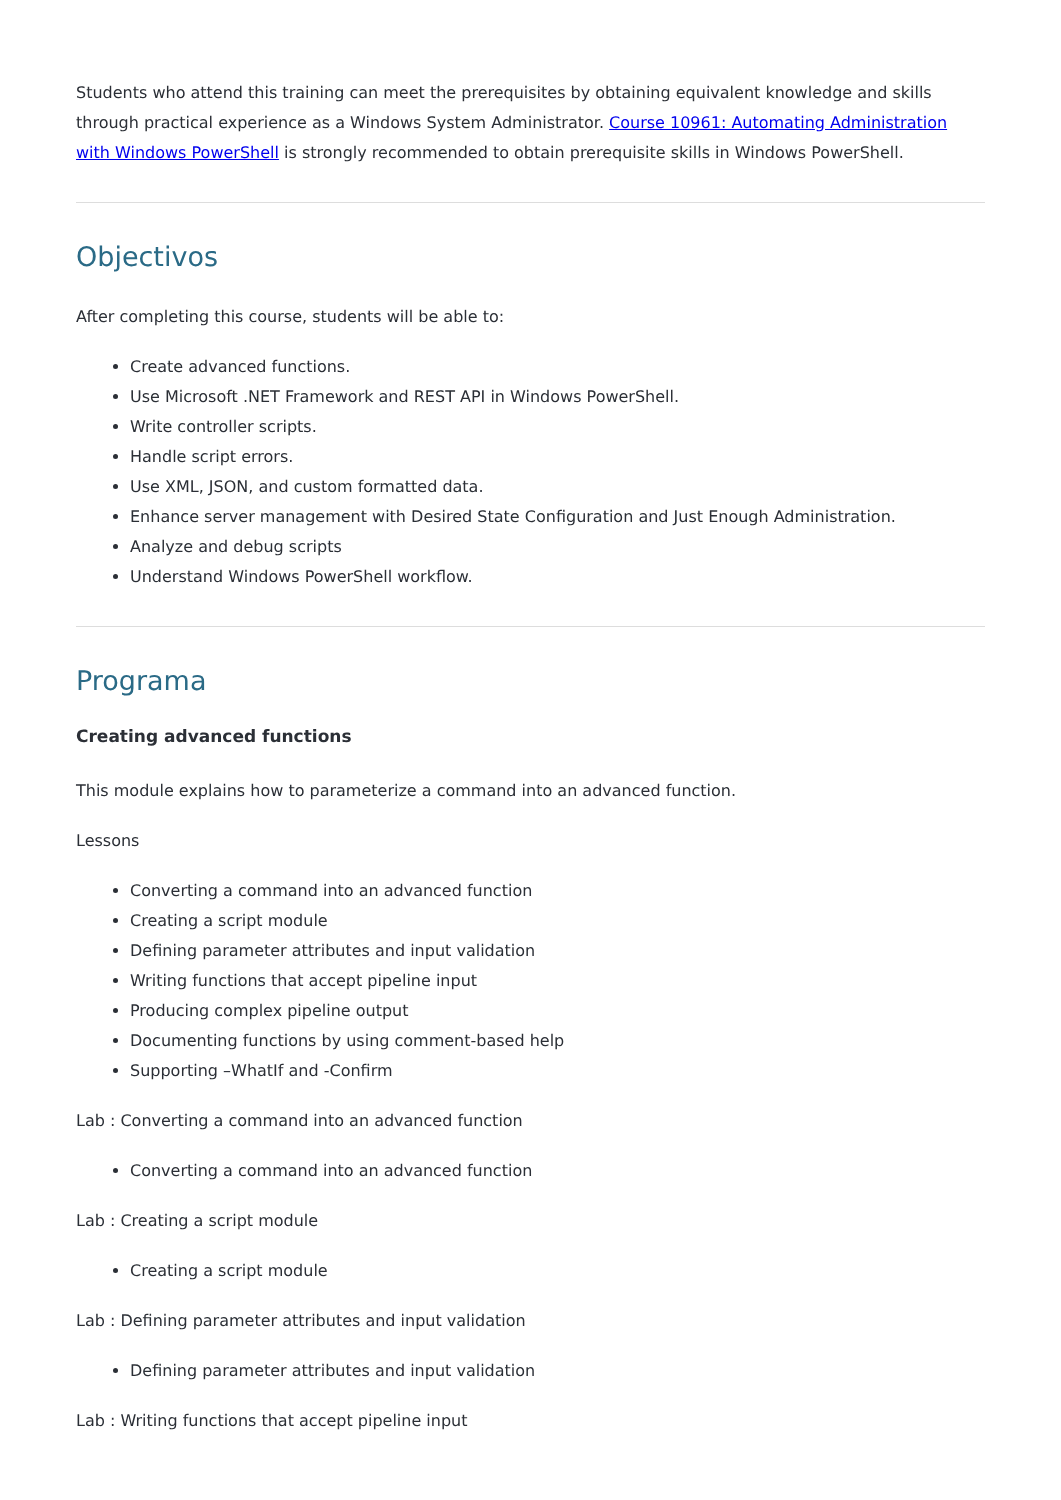Students who attend this training can meet the prerequisites by obtaining equivalent knowledge and skills through practical experience as a Windows System Administrator. Course 10961: Automating Administration with Windows PowerShell is strongly recommended to obtain prerequisite skills in Windows PowerShell.
Objectivos
After completing this course, students will be able to:
Create advanced functions.
Use Microsoft .NET Framework and REST API in Windows PowerShell.
Write controller scripts.
Handle script errors.
Use XML, JSON, and custom formatted data.
Enhance server management with Desired State Configuration and Just Enough Administration.
Analyze and debug scripts
Understand Windows PowerShell workflow.
Programa
Creating advanced functions
This module explains how to parameterize a command into an advanced function.
Lessons
Converting a command into an advanced function
Creating a script module
Defining parameter attributes and input validation
Writing functions that accept pipeline input
Producing complex pipeline output
Documenting functions by using comment-based help
Supporting –WhatIf and -Confirm
Lab : Converting a command into an advanced function
Converting a command into an advanced function
Lab : Creating a script module
Creating a script module
Lab : Defining parameter attributes and input validation
Defining parameter attributes and input validation
Lab : Writing functions that accept pipeline input